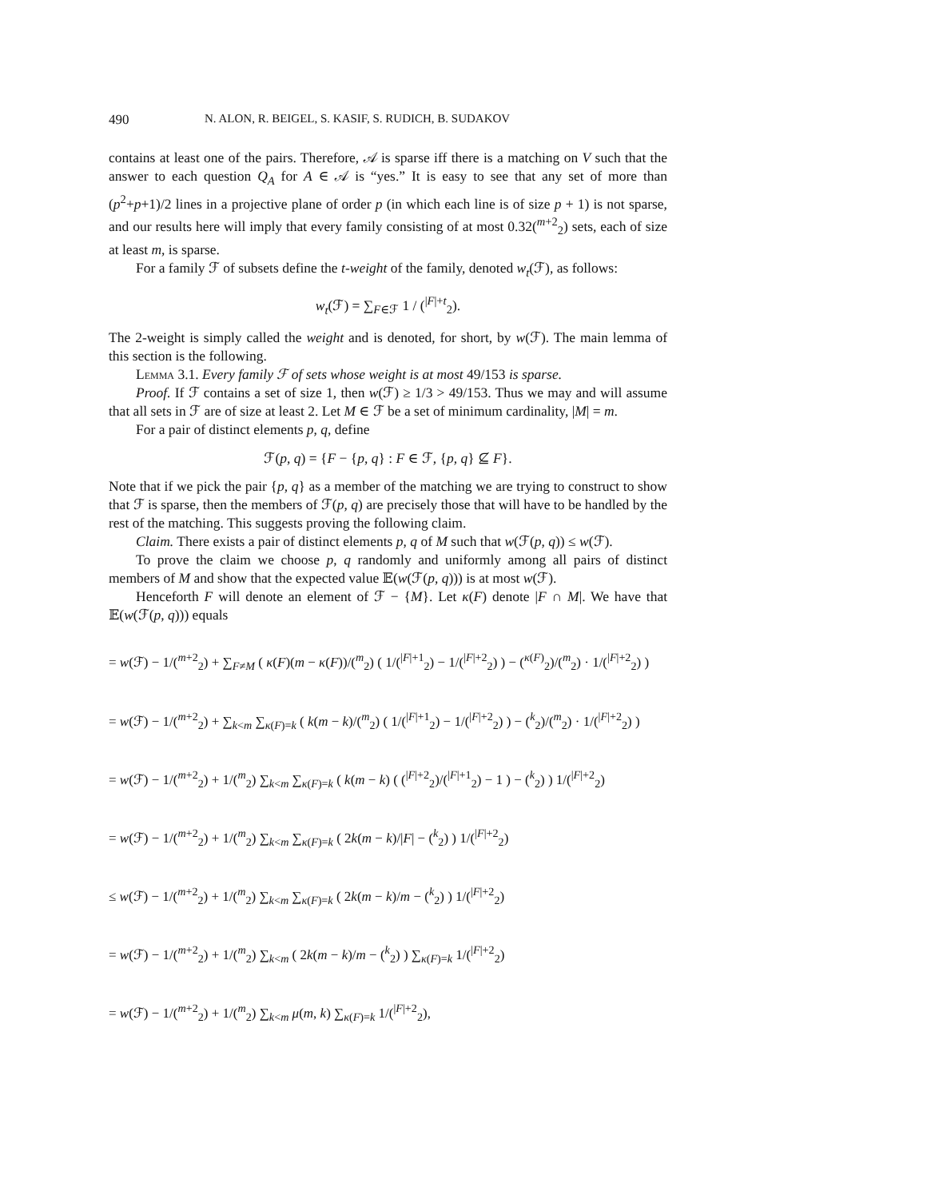490 N. ALON, R. BEIGEL, S. KASIF, S. RUDICH, B. SUDAKOV
contains at least one of the pairs. Therefore, 𝒜 is sparse iff there is a matching on V such that the answer to each question Q<sub>A</sub> for A ∈ 𝒜 is “yes.” It is easy to see that any set of more than (p<sup>2</sup>+p+1)/2 lines in a projective plane of order p (in which each line is of size p + 1) is not sparse, and our results here will imply that every family consisting of at most 0.32(<sup>m+2</sup><sub>2</sub>) sets, each of size at least m, is sparse.
For a family ℱ of subsets define the t-weight of the family, denoted w<sub>t</sub>(ℱ), as follows:
w<sub>t</sub>(ℱ) = ∑<sub>F∈ℱ</sub> 1 / (<sup>|F|+t</sup><sub>2</sub>).
The 2-weight is simply called the weight and is denoted, for short, by w(ℱ). The main lemma of this section is the following.
Lemma 3.1. Every family ℱ of sets whose weight is at most 49/153 is sparse.
Proof. If ℱ contains a set of size 1, then w(ℱ) ≥ 1/3 > 49/153. Thus we may and will assume that all sets in ℱ are of size at least 2. Let M ∈ ℱ be a set of minimum cardinality, |M| = m.
For a pair of distinct elements p, q, define
ℱ(p, q) = {F − {p, q} : F ∈ ℱ, {p, q} ⊈ F}.
Note that if we pick the pair {p, q} as a member of the matching we are trying to construct to show that ℱ is sparse, then the members of ℱ(p, q) are precisely those that will have to be handled by the rest of the matching. This suggests proving the following claim.
Claim. There exists a pair of distinct elements p, q of M such that w(ℱ(p, q)) ≤ w(ℱ).
To prove the claim we choose p, q randomly and uniformly among all pairs of distinct members of M and show that the expected value 𝔼(w(ℱ(p, q))) is at most w(ℱ).
Henceforth F will denote an element of ℱ − {M}. Let κ(F) denote |F ∩ M|. We have that 𝔼(w(ℱ(p, q))) equals
= w(ℱ) − 1/(<sup>m+2</sup><sub>2</sub>) + ∑<sub>F≠M</sub> ( κ(F)(m − κ(F))/(<sup>m</sup><sub>2</sub>) ( 1/(<sup>|F|+1</sup><sub>2</sub>) − 1/(<sup>|F|+2</sup><sub>2</sub>) ) − (<sup>κ(F)</sup><sub>2</sub>)/(<sup>m</sup><sub>2</sub>) · 1/(<sup>|F|+2</sup><sub>2</sub>) )
= w(ℱ) − 1/(<sup>m+2</sup><sub>2</sub>) + ∑<sub>k<m</sub> ∑<sub>κ(F)=k</sub> ( k(m − k)/(<sup>m</sup><sub>2</sub>) ( 1/(<sup>|F|+1</sup><sub>2</sub>) − 1/(<sup>|F|+2</sup><sub>2</sub>) ) − (<sup>k</sup><sub>2</sub>)/(<sup>m</sup><sub>2</sub>) · 1/(<sup>|F|+2</sup><sub>2</sub>) )
= w(ℱ) − 1/(<sup>m+2</sup><sub>2</sub>) + 1/(<sup>m</sup><sub>2</sub>) ∑<sub>k<m</sub> ∑<sub>κ(F)=k</sub> ( k(m − k) ( (<sup>|F|+2</sup><sub>2</sub>)/(<sup>|F|+1</sup><sub>2</sub>) − 1 ) − (<sup>k</sup><sub>2</sub>) ) 1/(<sup>|F|+2</sup><sub>2</sub>)
= w(ℱ) − 1/(<sup>m+2</sup><sub>2</sub>) + 1/(<sup>m</sup><sub>2</sub>) ∑<sub>k<m</sub> ∑<sub>κ(F)=k</sub> ( 2k(m − k)/|F| − (<sup>k</sup><sub>2</sub>) ) 1/(<sup>|F|+2</sup><sub>2</sub>)
≤ w(ℱ) − 1/(<sup>m+2</sup><sub>2</sub>) + 1/(<sup>m</sup><sub>2</sub>) ∑<sub>k<m</sub> ∑<sub>κ(F)=k</sub> ( 2k(m − k)/m − (<sup>k</sup><sub>2</sub>) ) 1/(<sup>|F|+2</sup><sub>2</sub>)
= w(ℱ) − 1/(<sup>m+2</sup><sub>2</sub>) + 1/(<sup>m</sup><sub>2</sub>) ∑<sub>k<m</sub> ( 2k(m − k)/m − (<sup>k</sup><sub>2</sub>) ) ∑<sub>κ(F)=k</sub> 1/(<sup>|F|+2</sup><sub>2</sub>)
= w(ℱ) − 1/(<sup>m+2</sup><sub>2</sub>) + 1/(<sup>m</sup><sub>2</sub>) ∑<sub>k<m</sub> μ(m, k) ∑<sub>κ(F)=k</sub> 1/(<sup>|F|+2</sup><sub>2</sub>),